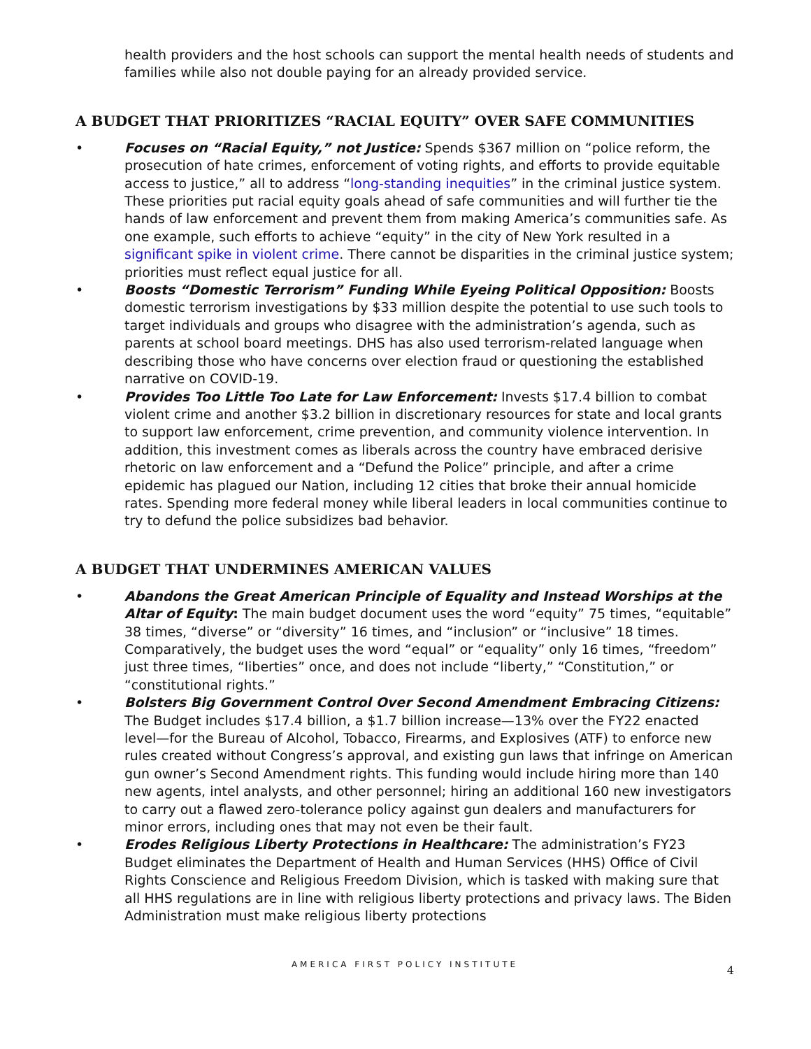health providers and the host schools can support the mental health needs of students and families while also not double paying for an already provided service.
A BUDGET THAT PRIORITIZES “RACIAL EQUITY” OVER SAFE COMMUNITIES
• Focuses on “Racial Equity,” not Justice: Spends $367 million on “police reform, the prosecution of hate crimes, enforcement of voting rights, and efforts to provide equitable access to justice,” all to address “long-standing inequities” in the criminal justice system. These priorities put racial equity goals ahead of safe communities and will further tie the hands of law enforcement and prevent them from making America’s communities safe. As one example, such efforts to achieve “equity” in the city of New York resulted in a significant spike in violent crime. There cannot be disparities in the criminal justice system; priorities must reflect equal justice for all.
• Boosts “Domestic Terrorism” Funding While Eyeing Political Opposition: Boosts domestic terrorism investigations by $33 million despite the potential to use such tools to target individuals and groups who disagree with the administration’s agenda, such as parents at school board meetings. DHS has also used terrorism-related language when describing those who have concerns over election fraud or questioning the established narrative on COVID-19.
• Provides Too Little Too Late for Law Enforcement: Invests $17.4 billion to combat violent crime and another $3.2 billion in discretionary resources for state and local grants to support law enforcement, crime prevention, and community violence intervention. In addition, this investment comes as liberals across the country have embraced derisive rhetoric on law enforcement and a “Defund the Police” principle, and after a crime epidemic has plagued our Nation, including 12 cities that broke their annual homicide rates. Spending more federal money while liberal leaders in local communities continue to try to defund the police subsidizes bad behavior.
A BUDGET THAT UNDERMINES AMERICAN VALUES
• Abandons the Great American Principle of Equality and Instead Worships at the Altar of Equity: The main budget document uses the word “equity” 75 times, “equitable” 38 times, “diverse” or “diversity” 16 times, and “inclusion” or “inclusive” 18 times. Comparatively, the budget uses the word “equal” or “equality” only 16 times, “freedom” just three times, “liberties” once, and does not include “liberty,” “Constitution,” or “constitutional rights.”
• Bolsters Big Government Control Over Second Amendment Embracing Citizens: The Budget includes $17.4 billion, a $1.7 billion increase—13% over the FY22 enacted level—for the Bureau of Alcohol, Tobacco, Firearms, and Explosives (ATF) to enforce new rules created without Congress’s approval, and existing gun laws that infringe on American gun owner’s Second Amendment rights. This funding would include hiring more than 140 new agents, intel analysts, and other personnel; hiring an additional 160 new investigators to carry out a flawed zero-tolerance policy against gun dealers and manufacturers for minor errors, including ones that may not even be their fault.
• Erodes Religious Liberty Protections in Healthcare: The administration’s FY23 Budget eliminates the Department of Health and Human Services (HHS) Office of Civil Rights Conscience and Religious Freedom Division, which is tasked with making sure that all HHS regulations are in line with religious liberty protections and privacy laws. The Biden Administration must make religious liberty protections
AMERICA FIRST POLICY INSTITUTE 4